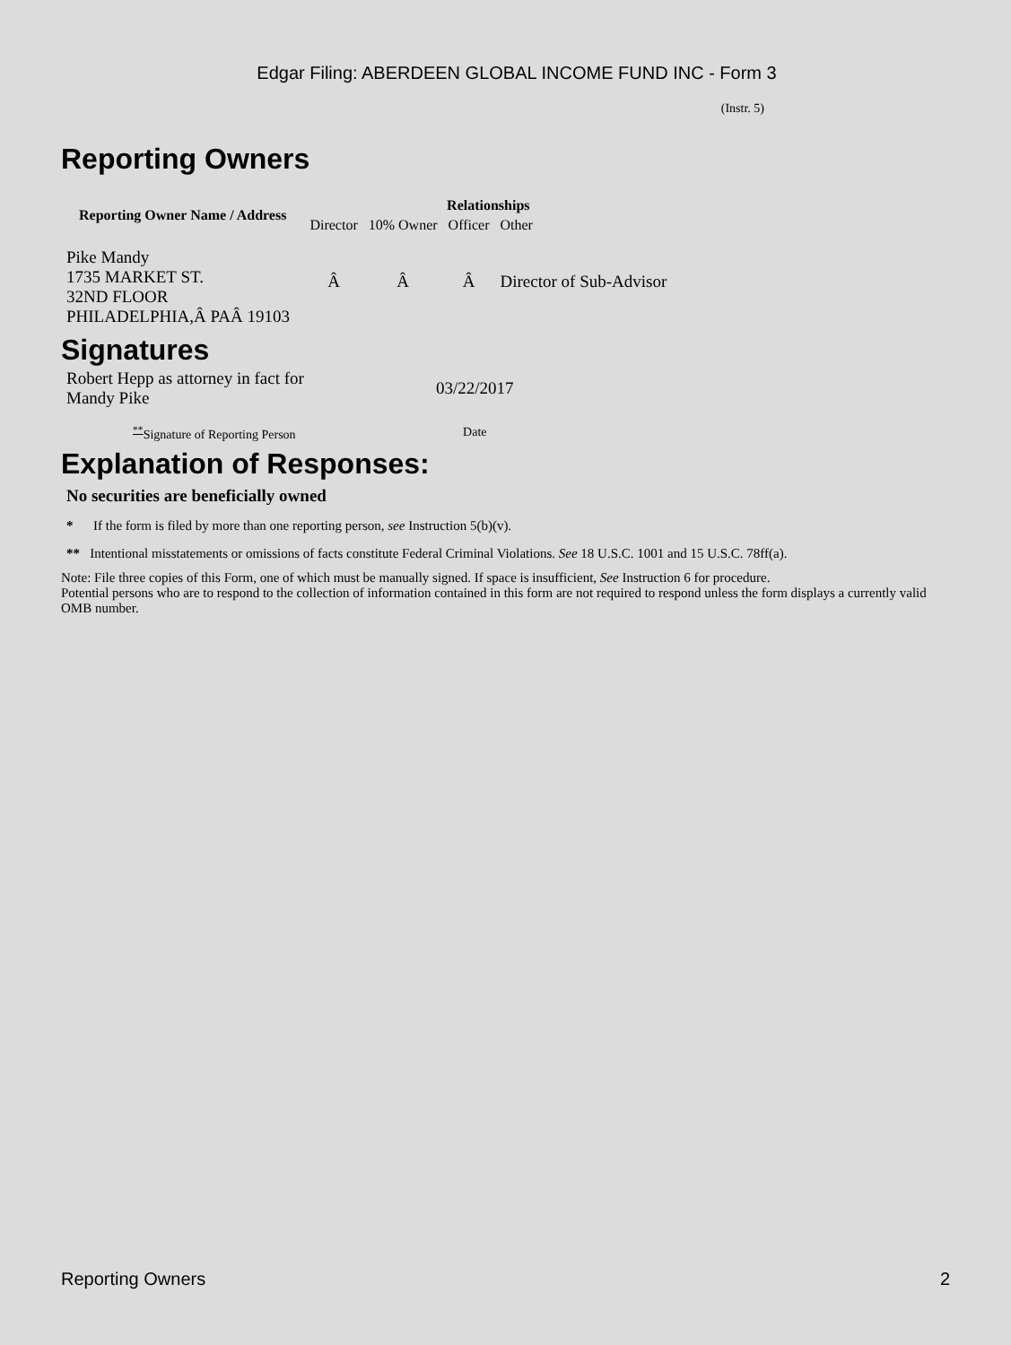Edgar Filing: ABERDEEN GLOBAL INCOME FUND INC - Form 3
(Instr. 5)
Reporting Owners
| Reporting Owner Name / Address | Relationships | | | |
| --- | --- | --- | --- | --- |
| | Director | 10% Owner | Officer | Other |
| Pike Mandy 1735 MARKET ST. 32ND FLOOR PHILADELPHIA,Â PAÂ 19103 | Â | Â | Â | Director of Sub-Advisor |
Signatures
| Robert Hepp as attorney in fact for Mandy Pike | 03/22/2017 |
| <sup>**</sup> Signature of Reporting Person | Date |
Explanation of Responses:
No securities are beneficially owned
* If the form is filed by more than one reporting person, see Instruction 5(b)(v).
** Intentional misstatements or omissions of facts constitute Federal Criminal Violations. See 18 U.S.C. 1001 and 15 U.S.C. 78ff(a).
Note: File three copies of this Form, one of which must be manually signed. If space is insufficient, See Instruction 6 for procedure.
Potential persons who are to respond to the collection of information contained in this form are not required to respond unless the form displays a currently valid OMB number.
Reporting Owners 2